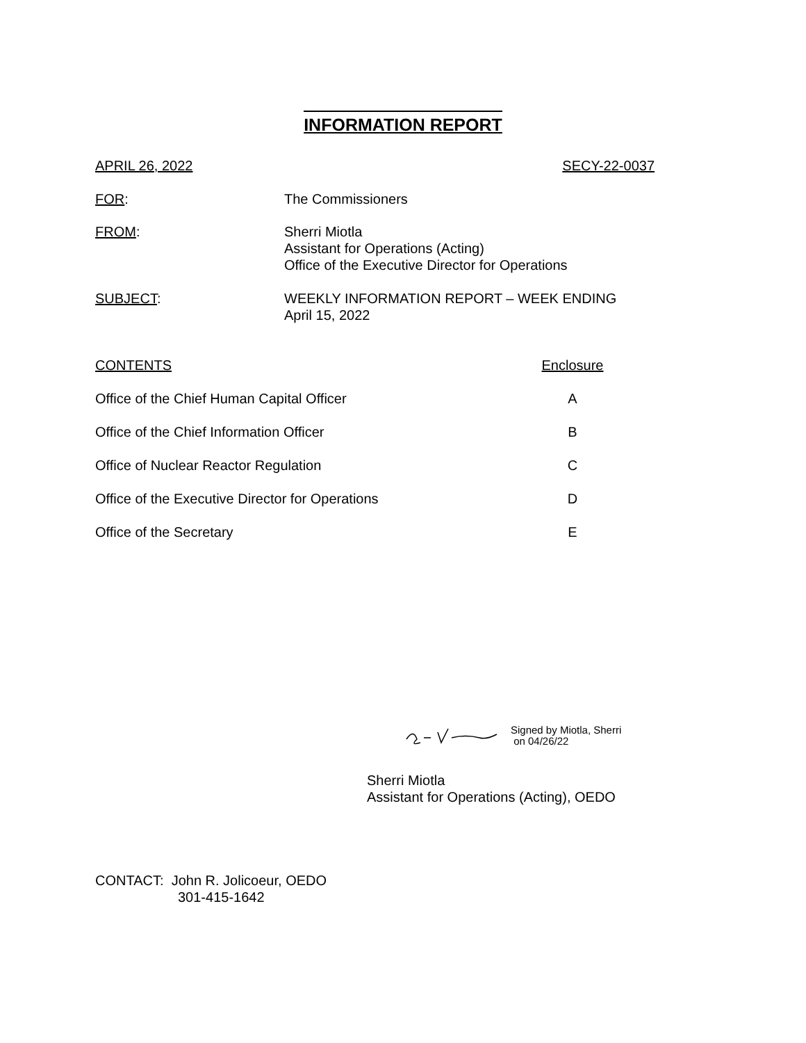INFORMATION REPORT
APRIL 26, 2022 SECY-22-0037
FOR: The Commissioners
FROM: Sherri Miotla
Assistant for Operations (Acting)
Office of the Executive Director for Operations
SUBJECT: WEEKLY INFORMATION REPORT – WEEK ENDING
April 15, 2022
CONTENTS Enclosure
Office of the Chief Human Capital Officer A
Office of the Chief Information Officer B
Office of Nuclear Reactor Regulation C
Office of the Executive Director for Operations D
Office of the Secretary E
Signed by Miotla, Sherri
on 04/26/22
Sherri Miotla
Assistant for Operations (Acting), OEDO
CONTACT: John R. Jolicoeur, OEDO
301-415-1642